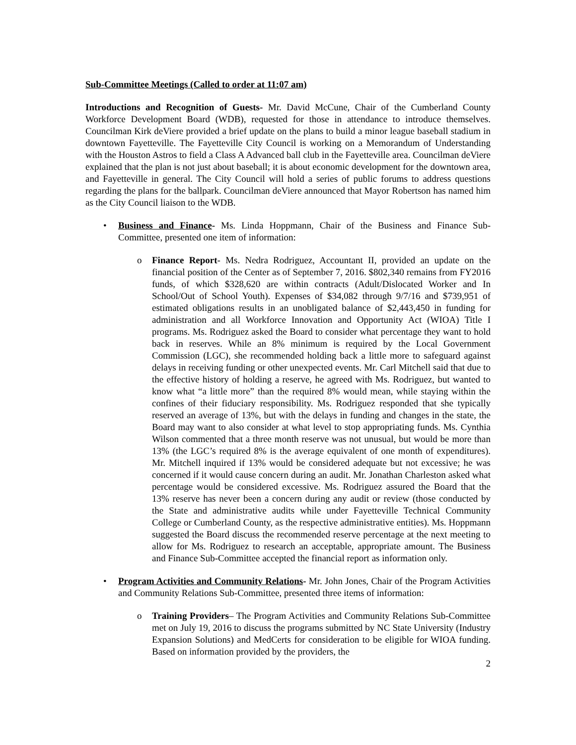Sub-Committee Meetings (Called to order at 11:07 am)
Introductions and Recognition of Guests- Mr. David McCune, Chair of the Cumberland County Workforce Development Board (WDB), requested for those in attendance to introduce themselves. Councilman Kirk deViere provided a brief update on the plans to build a minor league baseball stadium in downtown Fayetteville. The Fayetteville City Council is working on a Memorandum of Understanding with the Houston Astros to field a Class A Advanced ball club in the Fayetteville area. Councilman deViere explained that the plan is not just about baseball; it is about economic development for the downtown area, and Fayetteville in general. The City Council will hold a series of public forums to address questions regarding the plans for the ballpark. Councilman deViere announced that Mayor Robertson has named him as the City Council liaison to the WDB.
• Business and Finance- Ms. Linda Hoppmann, Chair of the Business and Finance Sub-Committee, presented one item of information:
o Finance Report- Ms. Nedra Rodriguez, Accountant II, provided an update on the financial position of the Center as of September 7, 2016. $802,340 remains from FY2016 funds, of which $328,620 are within contracts (Adult/Dislocated Worker and In School/Out of School Youth). Expenses of $34,082 through 9/7/16 and $739,951 of estimated obligations results in an unobligated balance of $2,443,450 in funding for administration and all Workforce Innovation and Opportunity Act (WIOA) Title I programs. Ms. Rodriguez asked the Board to consider what percentage they want to hold back in reserves. While an 8% minimum is required by the Local Government Commission (LGC), she recommended holding back a little more to safeguard against delays in receiving funding or other unexpected events. Mr. Carl Mitchell said that due to the effective history of holding a reserve, he agreed with Ms. Rodriguez, but wanted to know what “a little more” than the required 8% would mean, while staying within the confines of their fiduciary responsibility. Ms. Rodriguez responded that she typically reserved an average of 13%, but with the delays in funding and changes in the state, the Board may want to also consider at what level to stop appropriating funds. Ms. Cynthia Wilson commented that a three month reserve was not unusual, but would be more than 13% (the LGC’s required 8% is the average equivalent of one month of expenditures). Mr. Mitchell inquired if 13% would be considered adequate but not excessive; he was concerned if it would cause concern during an audit. Mr. Jonathan Charleston asked what percentage would be considered excessive. Ms. Rodriguez assured the Board that the 13% reserve has never been a concern during any audit or review (those conducted by the State and administrative audits while under Fayetteville Technical Community College or Cumberland County, as the respective administrative entities). Ms. Hoppmann suggested the Board discuss the recommended reserve percentage at the next meeting to allow for Ms. Rodriguez to research an acceptable, appropriate amount. The Business and Finance Sub-Committee accepted the financial report as information only.
• Program Activities and Community Relations- Mr. John Jones, Chair of the Program Activities and Community Relations Sub-Committee, presented three items of information:
o Training Providers– The Program Activities and Community Relations Sub-Committee met on July 19, 2016 to discuss the programs submitted by NC State University (Industry Expansion Solutions) and MedCerts for consideration to be eligible for WIOA funding. Based on information provided by the providers, the
2